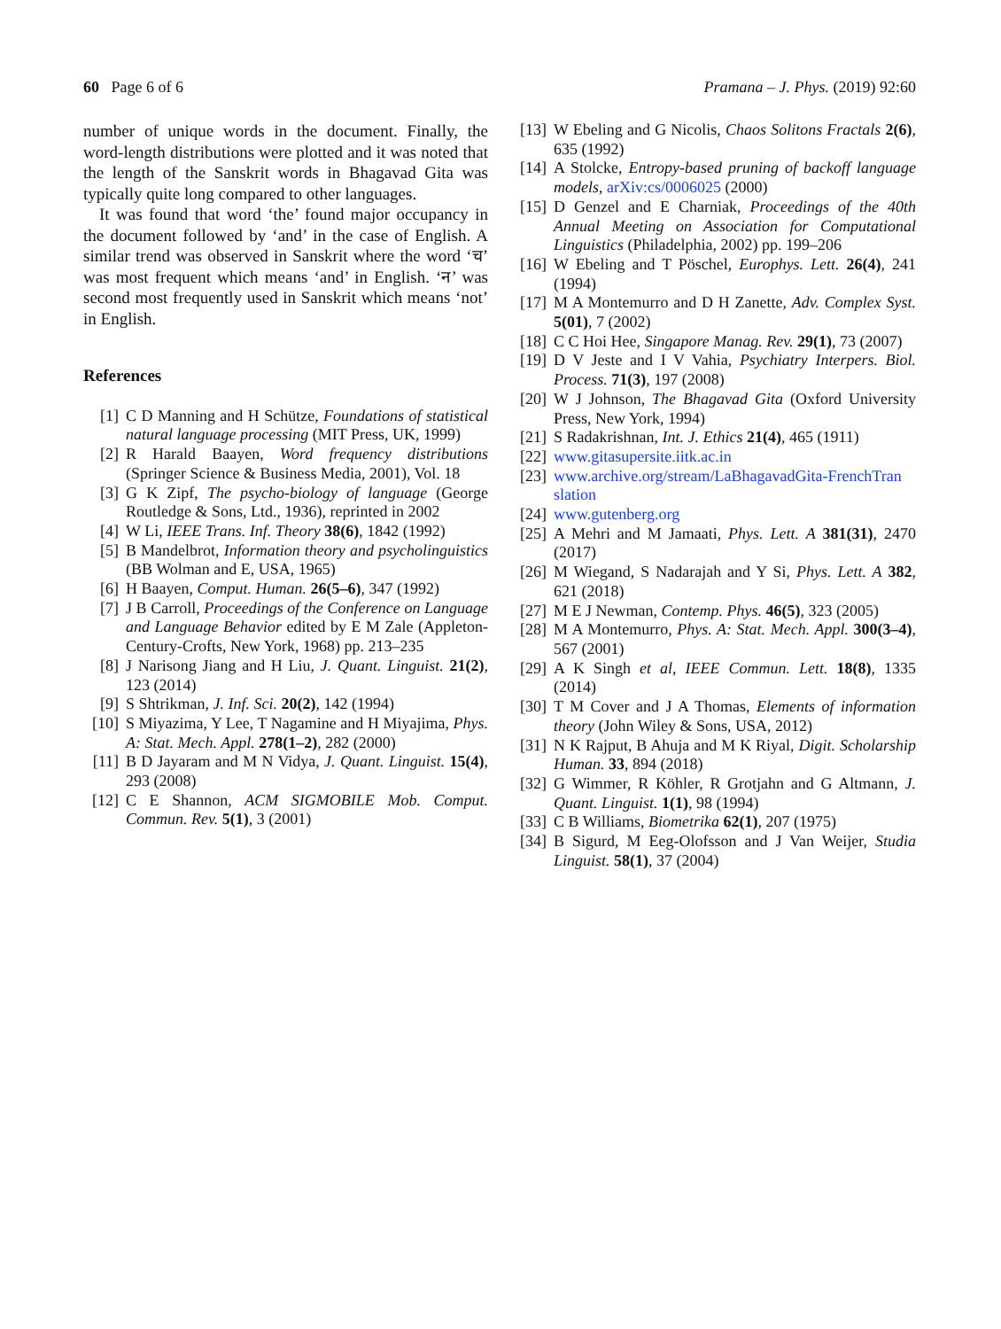60 Page 6 of 6 Pramana – J. Phys. (2019) 92:60
number of unique words in the document. Finally, the word-length distributions were plotted and it was noted that the length of the Sanskrit words in Bhagavad Gita was typically quite long compared to other languages.
It was found that word ‘the’ found major occupancy in the document followed by ‘and’ in the case of English. A similar trend was observed in Sanskrit where the word ‘च’ was most frequent which means ‘and’ in English. ‘न’ was second most frequently used in Sanskrit which means ‘not’ in English.
References
[1] C D Manning and H Schütze, Foundations of statistical natural language processing (MIT Press, UK, 1999)
[2] R Harald Baayen, Word frequency distributions (Springer Science & Business Media, 2001), Vol. 18
[3] G K Zipf, The psycho-biology of language (George Routledge & Sons, Ltd., 1936), reprinted in 2002
[4] W Li, IEEE Trans. Inf. Theory 38(6), 1842 (1992)
[5] B Mandelbrot, Information theory and psycholinguistics (BB Wolman and E, USA, 1965)
[6] H Baayen, Comput. Human. 26(5–6), 347 (1992)
[7] J B Carroll, Proceedings of the Conference on Language and Language Behavior edited by E M Zale (Appleton-Century-Crofts, New York, 1968) pp. 213–235
[8] J Narisong Jiang and H Liu, J. Quant. Linguist. 21(2), 123 (2014)
[9] S Shtrikman, J. Inf. Sci. 20(2), 142 (1994)
[10] S Miyazima, Y Lee, T Nagamine and H Miyajima, Phys. A: Stat. Mech. Appl. 278(1–2), 282 (2000)
[11] B D Jayaram and M N Vidya, J. Quant. Linguist. 15(4), 293 (2008)
[12] C E Shannon, ACM SIGMOBILE Mob. Comput. Commun. Rev. 5(1), 3 (2001)
[13] W Ebeling and G Nicolis, Chaos Solitons Fractals 2(6), 635 (1992)
[14] A Stolcke, Entropy-based pruning of backoff language models, arXiv:cs/0006025 (2000)
[15] D Genzel and E Charniak, Proceedings of the 40th Annual Meeting on Association for Computational Linguistics (Philadelphia, 2002) pp. 199–206
[16] W Ebeling and T Pöschel, Europhys. Lett. 26(4), 241 (1994)
[17] M A Montemurro and D H Zanette, Adv. Complex Syst. 5(01), 7 (2002)
[18] C C Hoi Hee, Singapore Manag. Rev. 29(1), 73 (2007)
[19] D V Jeste and I V Vahia, Psychiatry Interpers. Biol. Process. 71(3), 197 (2008)
[20] W J Johnson, The Bhagavad Gita (Oxford University Press, New York, 1994)
[21] S Radakrishnan, Int. J. Ethics 21(4), 465 (1911)
[22] www.gitasupersite.iitk.ac.in
[23] www.archive.org/stream/LaBhagavadGita-FrenchTran slation
[24] www.gutenberg.org
[25] A Mehri and M Jamaati, Phys. Lett. A 381(31), 2470 (2017)
[26] M Wiegand, S Nadarajah and Y Si, Phys. Lett. A 382, 621 (2018)
[27] M E J Newman, Contemp. Phys. 46(5), 323 (2005)
[28] M A Montemurro, Phys. A: Stat. Mech. Appl. 300(3–4), 567 (2001)
[29] A K Singh et al, IEEE Commun. Lett. 18(8), 1335 (2014)
[30] T M Cover and J A Thomas, Elements of information theory (John Wiley & Sons, USA, 2012)
[31] N K Rajput, B Ahuja and M K Riyal, Digit. Scholarship Human. 33, 894 (2018)
[32] G Wimmer, R Köhler, R Grotjahn and G Altmann, J. Quant. Linguist. 1(1), 98 (1994)
[33] C B Williams, Biometrika 62(1), 207 (1975)
[34] B Sigurd, M Eeg-Olofsson and J Van Weijer, Studia Linguist. 58(1), 37 (2004)